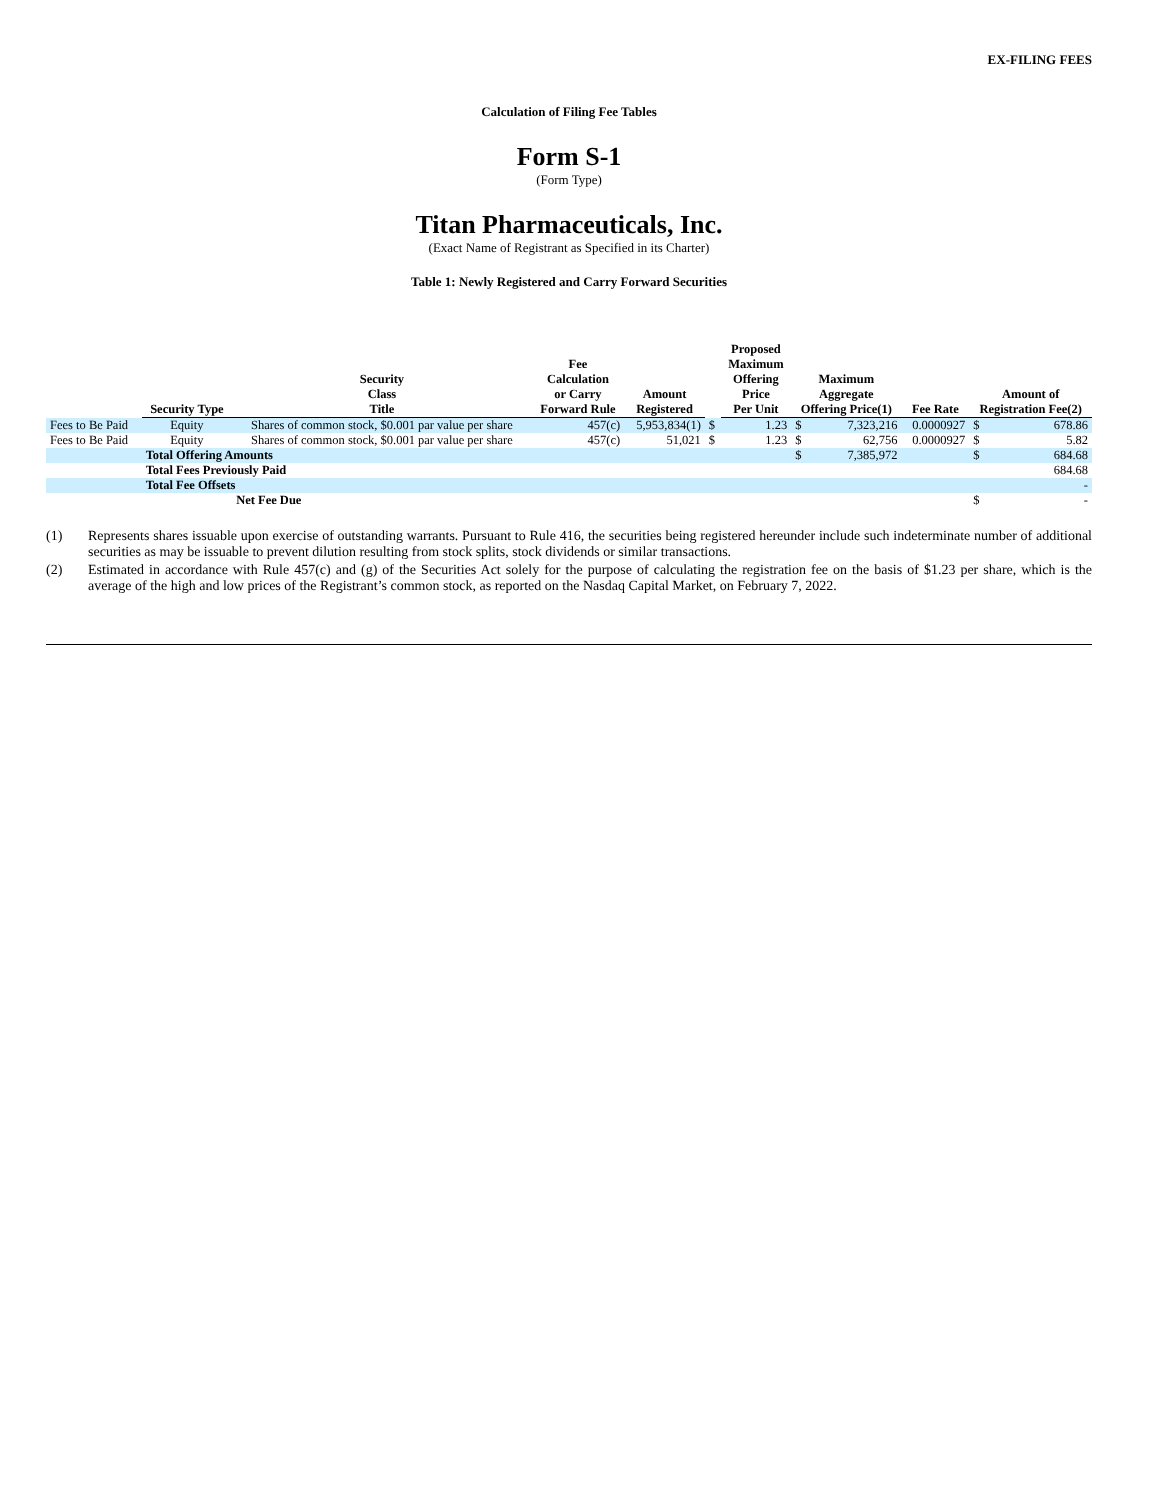EX-FILING FEES
Calculation of Filing Fee Tables
Form S-1
(Form Type)
Titan Pharmaceuticals, Inc.
(Exact Name of Registrant as Specified in its Charter)
Table 1: Newly Registered and Carry Forward Securities
| | Security Type | Security Class Title | Fee Calculation or Carry Forward Rule | Amount Registered | | Proposed Maximum Offering Price Per Unit | Maximum Aggregate Offering Price(1) | | Fee Rate | Amount of Registration Fee(2) | |
| --- | --- | --- | --- | --- | --- | --- | --- | --- | --- | --- | --- |
| Fees to Be Paid | Equity | Shares of common stock, $0.001 par value per share | 457(c) | 5,953,834(1) | $ | 1.23 | $ | 7,323,216 | 0.0000927 | $ | 678.86 |
| Fees to Be Paid | Equity | Shares of common stock, $0.001 par value per share | 457(c) | 51,021 | $ | 1.23 | $ | 62,756 | 0.0000927 | $ | 5.82 |
| | Total Offering Amounts | | | | | | $ | 7,385,972 | | $ | 684.68 |
| | Total Fees Previously Paid | | | | | | | | | | 684.68 |
| | Total Fee Offsets | | | | | | | | | | - |
| | | Net Fee Due | | | | | | | | $ | - |
(1) Represents shares issuable upon exercise of outstanding warrants. Pursuant to Rule 416, the securities being registered hereunder include such indeterminate number of additional securities as may be issuable to prevent dilution resulting from stock splits, stock dividends or similar transactions.
(2) Estimated in accordance with Rule 457(c) and (g) of the Securities Act solely for the purpose of calculating the registration fee on the basis of $1.23 per share, which is the average of the high and low prices of the Registrant’s common stock, as reported on the Nasdaq Capital Market, on February 7, 2022.